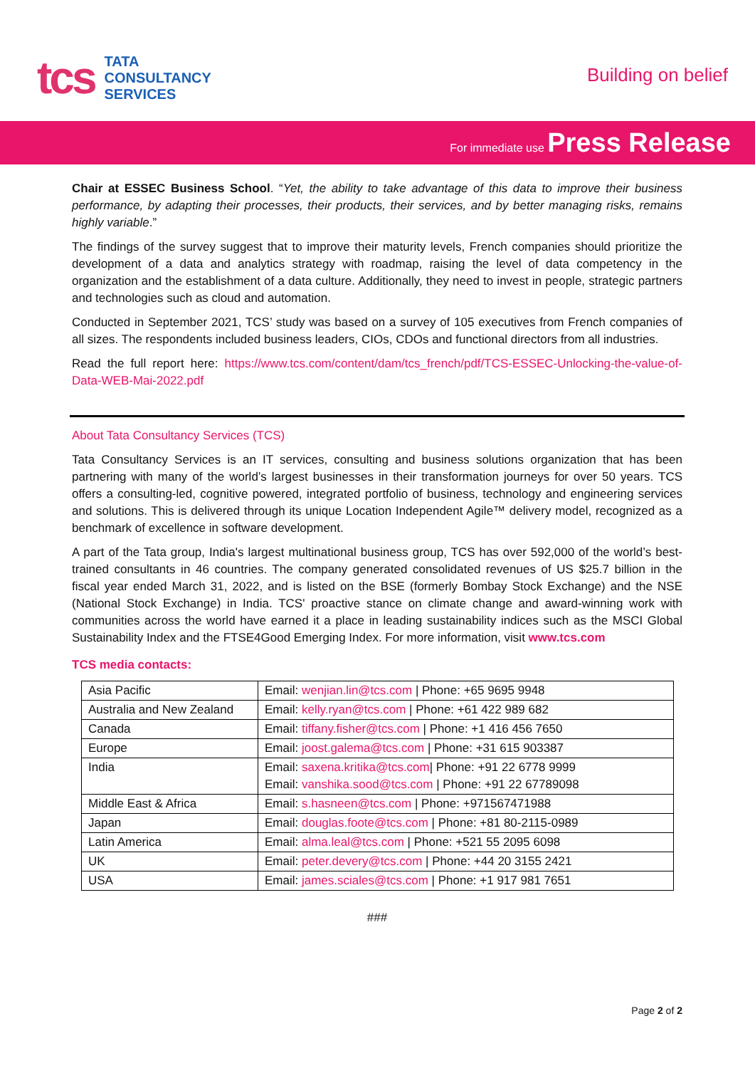tcs
TATA
CONSULTANCY
SERVICES
Building on belief
For immediate use Press Release
Chair at ESSEC Business School. “Yet, the ability to take advantage of this data to improve their business performance, by adapting their processes, their products, their services, and by better managing risks, remains highly variable.”
The findings of the survey suggest that to improve their maturity levels, French companies should prioritize the development of a data and analytics strategy with roadmap, raising the level of data competency in the organization and the establishment of a data culture. Additionally, they need to invest in people, strategic partners and technologies such as cloud and automation.
Conducted in September 2021, TCS’ study was based on a survey of 105 executives from French companies of all sizes. The respondents included business leaders, CIOs, CDOs and functional directors from all industries.
Read the full report here: https://www.tcs.com/content/dam/tcs_french/pdf/TCS-ESSEC-Unlocking-the-value-of-Data-WEB-Mai-2022.pdf
About Tata Consultancy Services (TCS)
Tata Consultancy Services is an IT services, consulting and business solutions organization that has been partnering with many of the world’s largest businesses in their transformation journeys for over 50 years. TCS offers a consulting-led, cognitive powered, integrated portfolio of business, technology and engineering services and solutions. This is delivered through its unique Location Independent Agile™ delivery model, recognized as a benchmark of excellence in software development.
A part of the Tata group, India's largest multinational business group, TCS has over 592,000 of the world’s best-trained consultants in 46 countries. The company generated consolidated revenues of US $25.7 billion in the fiscal year ended March 31, 2022, and is listed on the BSE (formerly Bombay Stock Exchange) and the NSE (National Stock Exchange) in India. TCS' proactive stance on climate change and award-winning work with communities across the world have earned it a place in leading sustainability indices such as the MSCI Global Sustainability Index and the FTSE4Good Emerging Index. For more information, visit www.tcs.com
TCS media contacts:
| Asia Pacific | Email: wenjian.lin@tcs.com / Phone: +65 9695 9948 |
| Australia and New Zealand | Email: kelly.ryan@tcs.com / Phone: +61 422 989 682 |
| Canada | Email: tiffany.fisher@tcs.com / Phone: +1 416 456 7650 |
| Europe | Email: joost.galema@tcs.com / Phone: +31 615 903387 |
| India | Email: saxena.kritika@tcs.com / Phone: +91 22 6778 9999 Email: vanshika.sood@tcs.com / Phone: +91 22 67789098 |
| Middle East & Africa | Email: s.hasneen@tcs.com / Phone: +971567471988 |
| Japan | Email: douglas.foote@tcs.com / Phone: +81 80-2115-0989 |
| Latin America | Email: alma.leal@tcs.com / Phone: +521 55 2095 6098 |
| UK | Email: peter.devery@tcs.com / Phone: +44 20 3155 2421 |
| USA | Email: james.sciales@tcs.com / Phone: +1 917 981 7651 |
###
Page 2 of 2